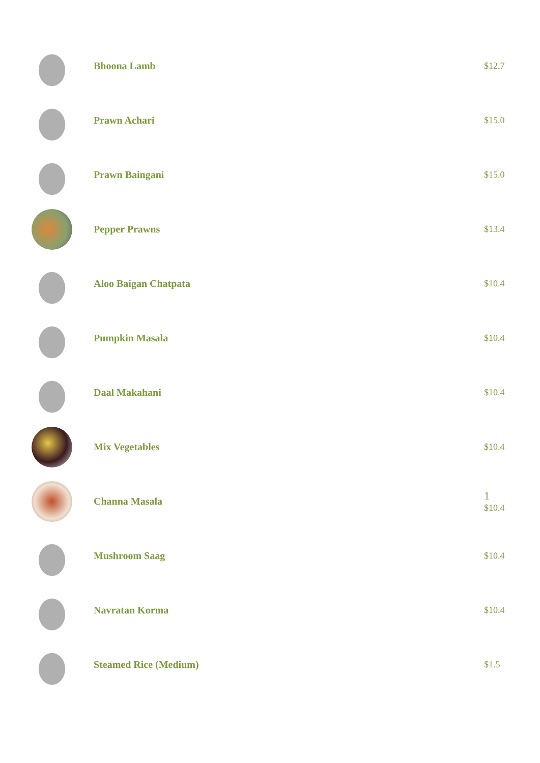Bhoona Lamb $12.7
Prawn Achari $15.0
Prawn Baingani $15.0
Pepper Prawns $13.4
Aloo Baigan Chatpata $10.4
Pumpkin Masala $10.4
Daal Makahani $10.4
Mix Vegetables $10.4
Channa Masala
1
$10.4
Mushroom Saag $10.4
Navratan Korma $10.4
Steamed Rice (Medium) $1.5